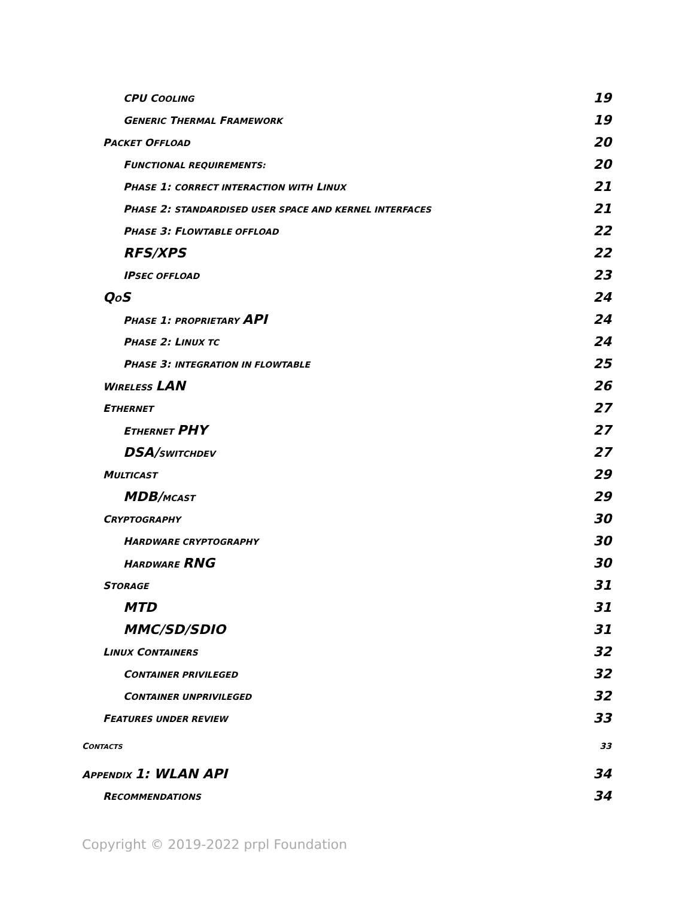CPU COOLING 19
GENERIC THERMAL FRAMEWORK 19
PACKET OFFLOAD 20
FUNCTIONAL REQUIREMENTS: 20
PHASE 1: CORRECT INTERACTION WITH LINUX 21
PHASE 2: STANDARDISED USER SPACE AND KERNEL INTERFACES 21
PHASE 3: FLOWTABLE OFFLOAD 22
RFS/XPS 22
IPSEC OFFLOAD 23
QOS 24
PHASE 1: PROPRIETARY API 24
PHASE 2: LINUX TC 24
PHASE 3: INTEGRATION IN FLOWTABLE 25
WIRELESS LAN 26
ETHERNET 27
ETHERNET PHY 27
DSA/SWITCHDEV 27
MULTICAST 29
MDB/MCAST 29
CRYPTOGRAPHY 30
HARDWARE CRYPTOGRAPHY 30
HARDWARE RNG 30
STORAGE 31
MTD 31
MMC/SD/SDIO 31
LINUX CONTAINERS 32
CONTAINER PRIVILEGED 32
CONTAINER UNPRIVILEGED 32
FEATURES UNDER REVIEW 33
CONTACTS 33
APPENDIX 1: WLAN API 34
RECOMMENDATIONS 34
Copyright © 2019-2022 prpl Foundation